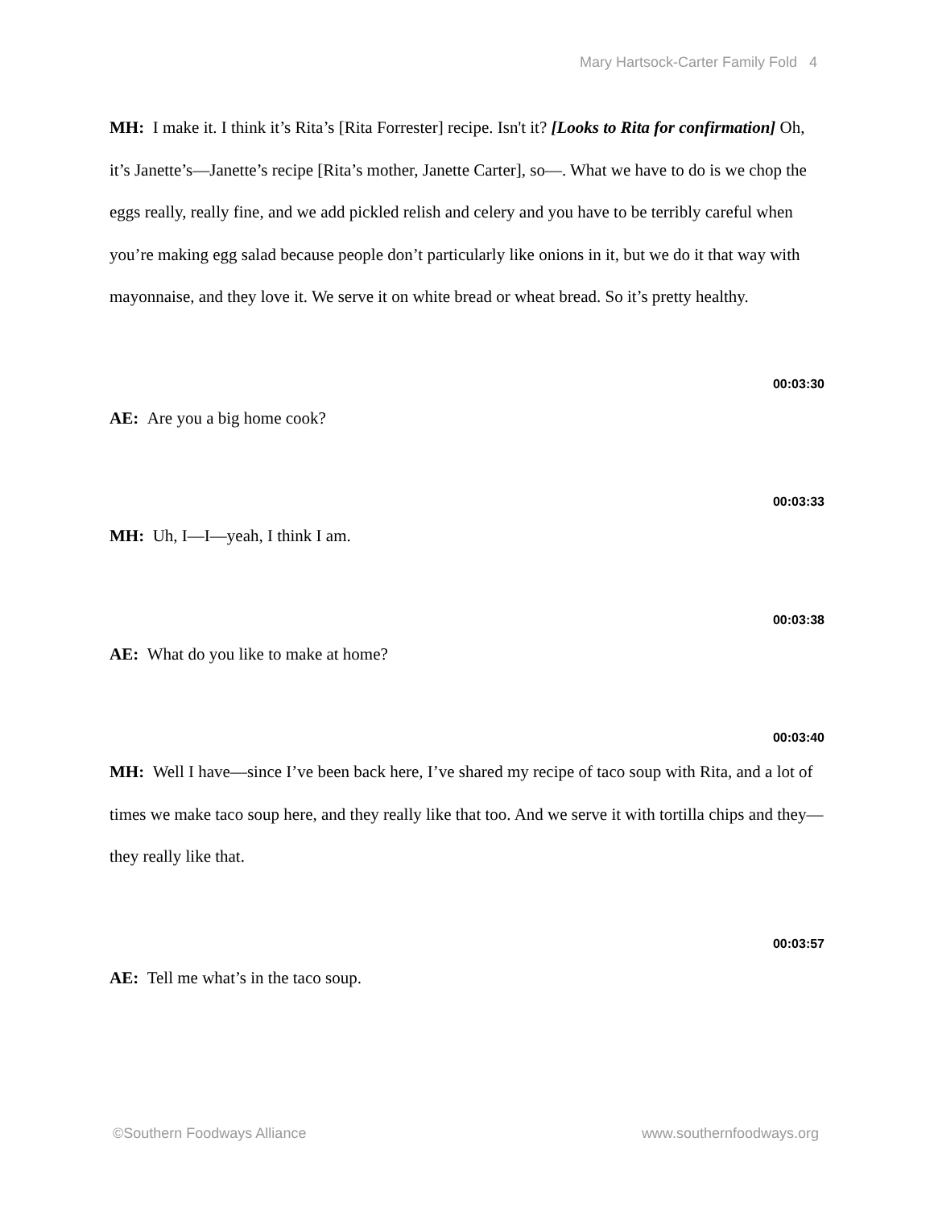Mary Hartsock-Carter Family Fold 4
MH: I make it. I think it’s Rita’s [Rita Forrester] recipe. Isn't it? [Looks to Rita for confirmation] Oh, it’s Janette’s—Janette’s recipe [Rita’s mother, Janette Carter], so—. What we have to do is we chop the eggs really, really fine, and we add pickled relish and celery and you have to be terribly careful when you’re making egg salad because people don’t particularly like onions in it, but we do it that way with mayonnaise, and they love it. We serve it on white bread or wheat bread. So it’s pretty healthy.
00:03:30
AE: Are you a big home cook?
00:03:33
MH: Uh, I—I—yeah, I think I am.
00:03:38
AE: What do you like to make at home?
00:03:40
MH: Well I have—since I’ve been back here, I’ve shared my recipe of taco soup with Rita, and a lot of times we make taco soup here, and they really like that too. And we serve it with tortilla chips and they—they really like that.
00:03:57
AE: Tell me what’s in the taco soup.
©Southern Foodways Alliance www.southernfoodways.org